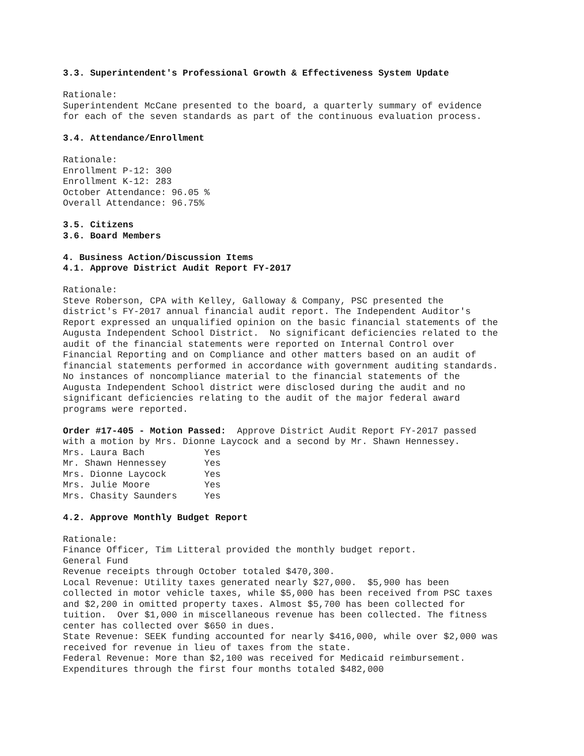3.3. Superintendent's Professional Growth & Effectiveness System Update
Rationale: Superintendent McCane presented to the board, a quarterly summary of evidence for each of the seven standards as part of the continuous evaluation process.
3.4. Attendance/Enrollment
Rationale: Enrollment P-12: 300 Enrollment K-12: 283 October Attendance: 96.05 % Overall Attendance: 96.75%
3.5. Citizens 3.6. Board Members
4. Business Action/Discussion Items 4.1. Approve District Audit Report FY-2017
Rationale: Steve Roberson, CPA with Kelley, Galloway & Company, PSC presented the district's FY-2017 annual financial audit report. The Independent Auditor's Report expressed an unqualified opinion on the basic financial statements of the Augusta Independent School District. No significant deficiencies related to the audit of the financial statements were reported on Internal Control over Financial Reporting and on Compliance and other matters based on an audit of financial statements performed in accordance with government auditing standards. No instances of noncompliance material to the financial statements of the Augusta Independent School district were disclosed during the audit and no significant deficiencies relating to the audit of the major federal award programs were reported.
Order #17-405 - Motion Passed: Approve District Audit Report FY-2017 passed with a motion by Mrs. Dionne Laycock and a second by Mr. Shawn Hennessey. Mrs. Laura Bach Yes Mr. Shawn Hennessey Yes Mrs. Dionne Laycock Yes Mrs. Julie Moore Yes Mrs. Chasity Saunders Yes
4.2. Approve Monthly Budget Report
Rationale: Finance Officer, Tim Litteral provided the monthly budget report. General Fund Revenue receipts through October totaled $470,300. Local Revenue: Utility taxes generated nearly $27,000. $5,900 has been collected in motor vehicle taxes, while $5,000 has been received from PSC taxes and $2,200 in omitted property taxes. Almost $5,700 has been collected for tuition. Over $1,000 in miscellaneous revenue has been collected. The fitness center has collected over $650 in dues. State Revenue: SEEK funding accounted for nearly $416,000, while over $2,000 was received for revenue in lieu of taxes from the state. Federal Revenue: More than $2,100 was received for Medicaid reimbursement. Expenditures through the first four months totaled $482,000